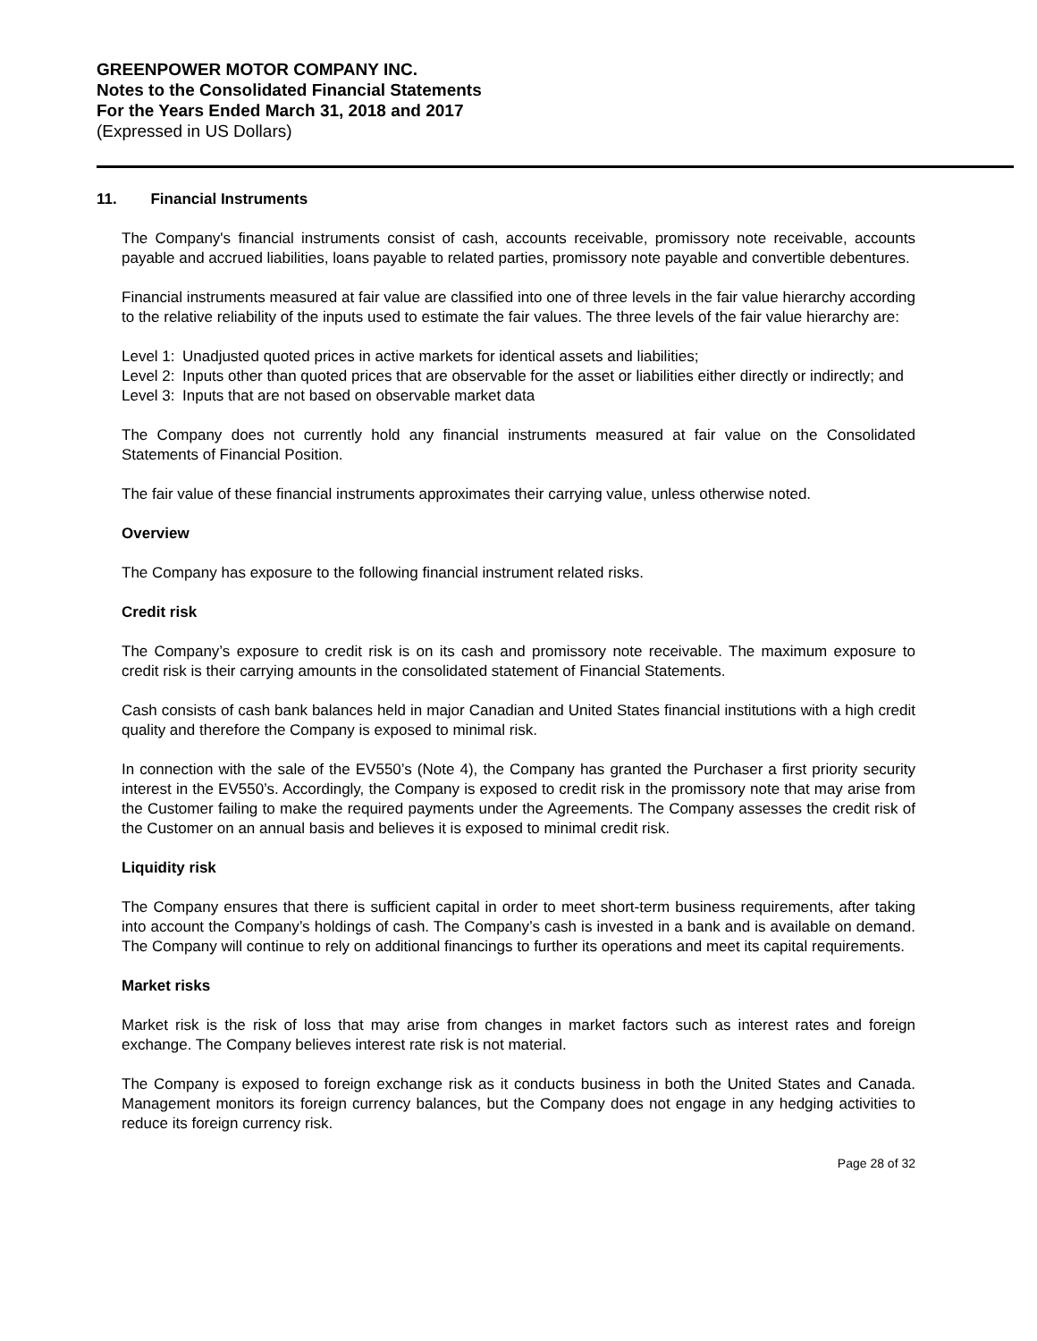GREENPOWER MOTOR COMPANY INC.
Notes to the Consolidated Financial Statements
For the Years Ended March 31, 2018 and 2017
(Expressed in US Dollars)
11. Financial Instruments
The Company's financial instruments consist of cash, accounts receivable, promissory note receivable, accounts payable and accrued liabilities, loans payable to related parties, promissory note payable and convertible debentures.
Financial instruments measured at fair value are classified into one of three levels in the fair value hierarchy according to the relative reliability of the inputs used to estimate the fair values. The three levels of the fair value hierarchy are:
Level 1: Unadjusted quoted prices in active markets for identical assets and liabilities;
Level 2: Inputs other than quoted prices that are observable for the asset or liabilities either directly or indirectly; and
Level 3: Inputs that are not based on observable market data
The Company does not currently hold any financial instruments measured at fair value on the Consolidated Statements of Financial Position.
The fair value of these financial instruments approximates their carrying value, unless otherwise noted.
Overview
The Company has exposure to the following financial instrument related risks.
Credit risk
The Company’s exposure to credit risk is on its cash and promissory note receivable. The maximum exposure to credit risk is their carrying amounts in the consolidated statement of Financial Statements.
Cash consists of cash bank balances held in major Canadian and United States financial institutions with a high credit quality and therefore the Company is exposed to minimal risk.
In connection with the sale of the EV550’s (Note 4), the Company has granted the Purchaser a first priority security interest in the EV550’s. Accordingly, the Company is exposed to credit risk in the promissory note that may arise from the Customer failing to make the required payments under the Agreements. The Company assesses the credit risk of the Customer on an annual basis and believes it is exposed to minimal credit risk.
Liquidity risk
The Company ensures that there is sufficient capital in order to meet short-term business requirements, after taking into account the Company’s holdings of cash. The Company’s cash is invested in a bank and is available on demand. The Company will continue to rely on additional financings to further its operations and meet its capital requirements.
Market risks
Market risk is the risk of loss that may arise from changes in market factors such as interest rates and foreign exchange. The Company believes interest rate risk is not material.
The Company is exposed to foreign exchange risk as it conducts business in both the United States and Canada. Management monitors its foreign currency balances, but the Company does not engage in any hedging activities to reduce its foreign currency risk.
Page 28 of 32